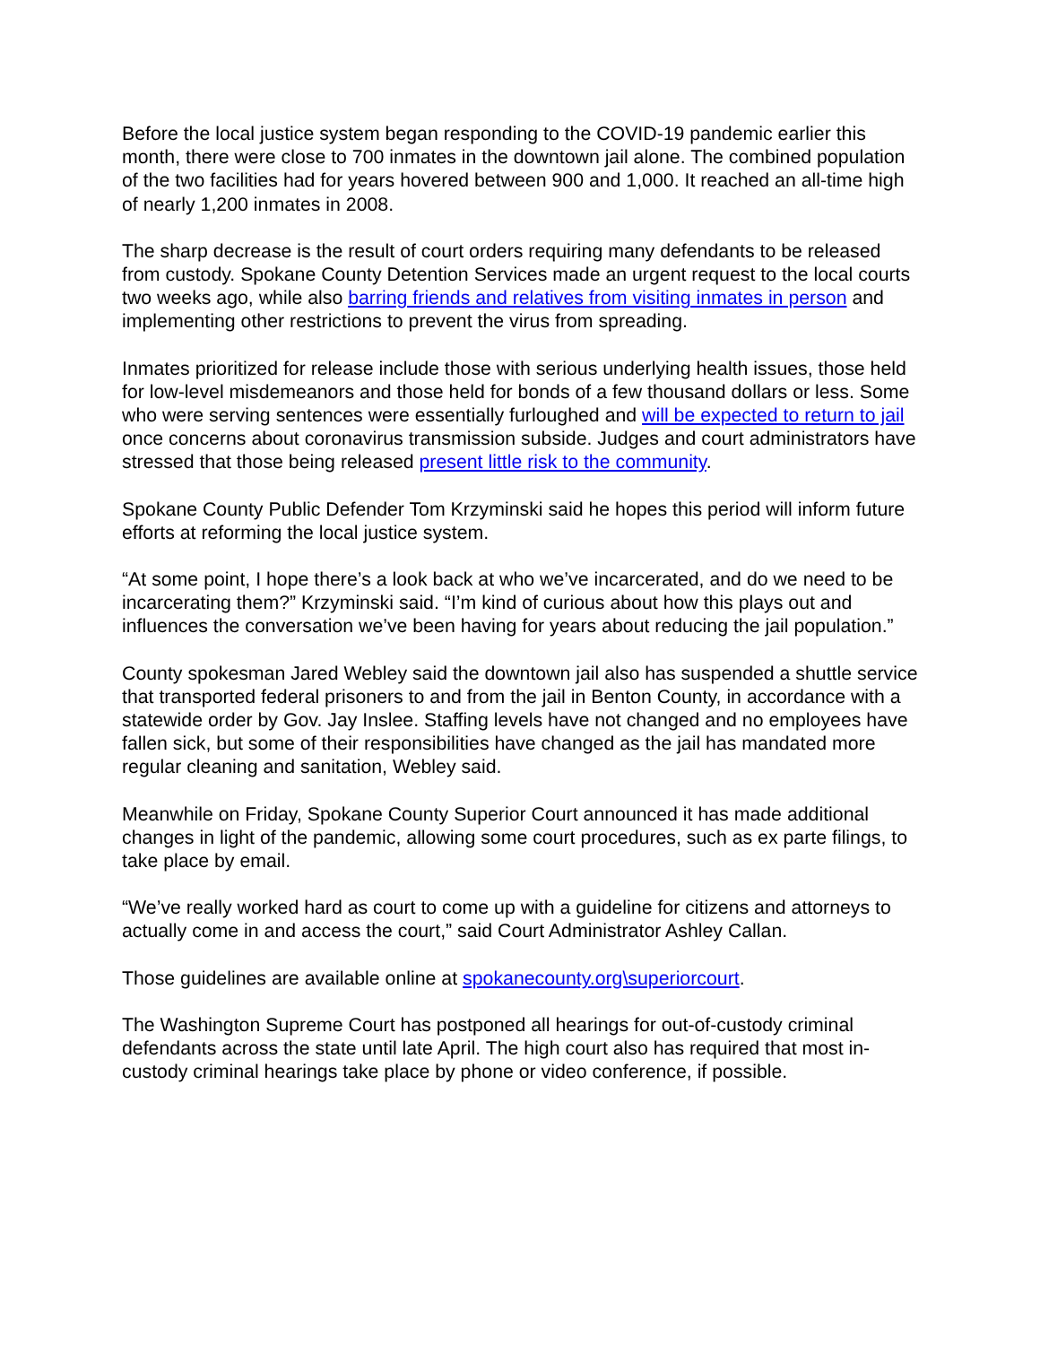Before the local justice system began responding to the COVID-19 pandemic earlier this month, there were close to 700 inmates in the downtown jail alone. The combined population of the two facilities had for years hovered between 900 and 1,000. It reached an all-time high of nearly 1,200 inmates in 2008.
The sharp decrease is the result of court orders requiring many defendants to be released from custody. Spokane County Detention Services made an urgent request to the local courts two weeks ago, while also barring friends and relatives from visiting inmates in person and implementing other restrictions to prevent the virus from spreading.
Inmates prioritized for release include those with serious underlying health issues, those held for low-level misdemeanors and those held for bonds of a few thousand dollars or less. Some who were serving sentences were essentially furloughed and will be expected to return to jail once concerns about coronavirus transmission subside. Judges and court administrators have stressed that those being released present little risk to the community.
Spokane County Public Defender Tom Krzyminski said he hopes this period will inform future efforts at reforming the local justice system.
“At some point, I hope there’s a look back at who we’ve incarcerated, and do we need to be incarcerating them?” Krzyminski said. “I’m kind of curious about how this plays out and influences the conversation we’ve been having for years about reducing the jail population.”
County spokesman Jared Webley said the downtown jail also has suspended a shuttle service that transported federal prisoners to and from the jail in Benton County, in accordance with a statewide order by Gov. Jay Inslee. Staffing levels have not changed and no employees have fallen sick, but some of their responsibilities have changed as the jail has mandated more regular cleaning and sanitation, Webley said.
Meanwhile on Friday, Spokane County Superior Court announced it has made additional changes in light of the pandemic, allowing some court procedures, such as ex parte filings, to take place by email.
“We’ve really worked hard as court to come up with a guideline for citizens and attorneys to actually come in and access the court,” said Court Administrator Ashley Callan.
Those guidelines are available online at spokanecounty.org\superiorcourt.
The Washington Supreme Court has postponed all hearings for out-of-custody criminal defendants across the state until late April. The high court also has required that most in-custody criminal hearings take place by phone or video conference, if possible.